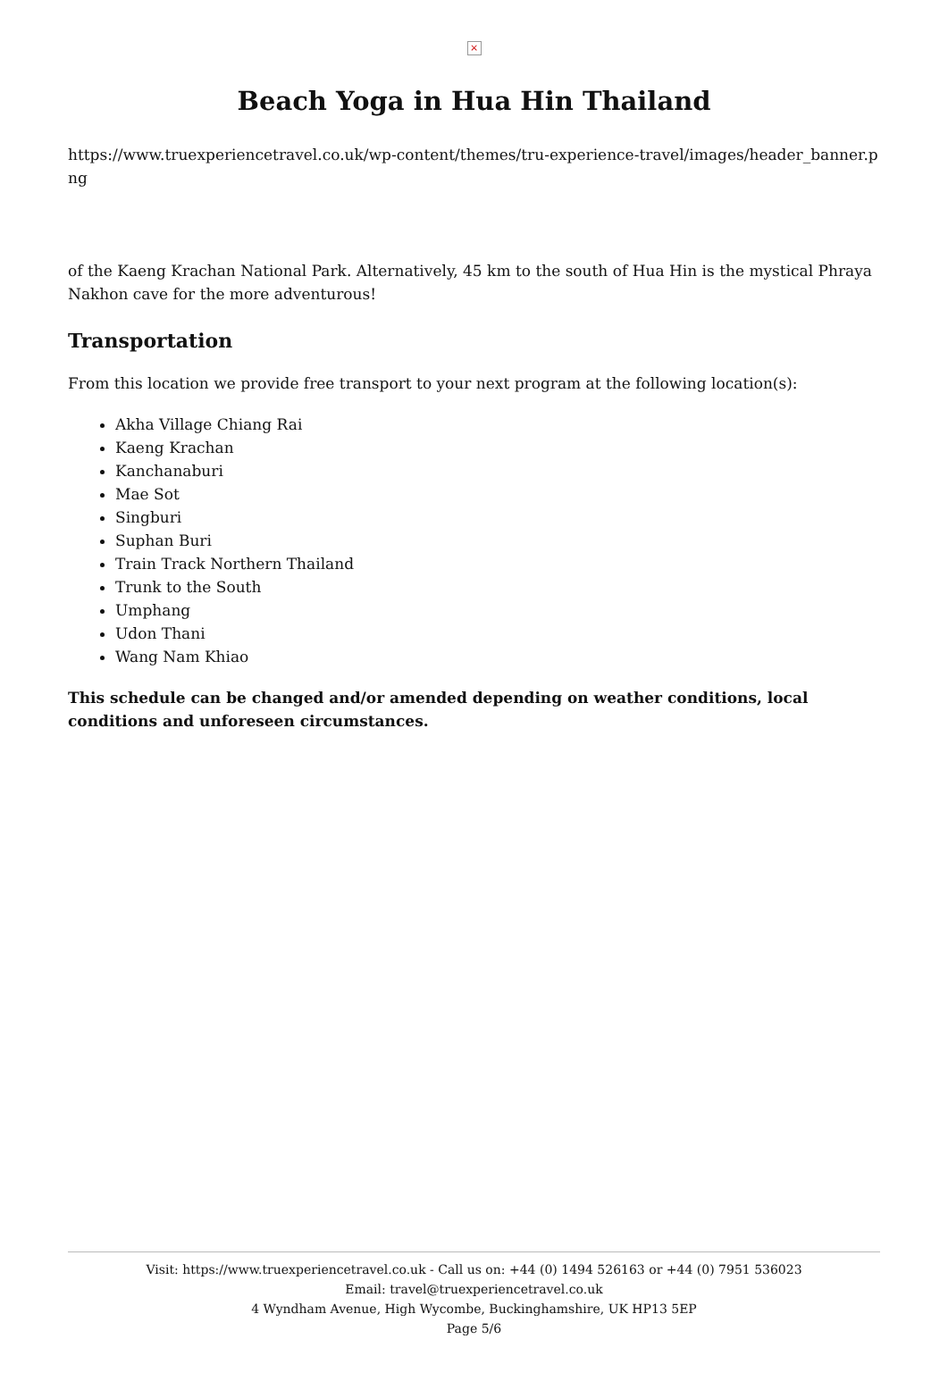×
Beach Yoga in Hua Hin Thailand
https://www.truexperiencetravel.co.uk/wp-content/themes/tru-experience-travel/images/header_banner.png
of the Kaeng Krachan National Park. Alternatively, 45 km to the south of Hua Hin is the mystical Phraya Nakhon cave for the more adventurous!
Transportation
From this location we provide free transport to your next program at the following location(s):
Akha Village Chiang Rai
Kaeng Krachan
Kanchanaburi
Mae Sot
Singburi
Suphan Buri
Train Track Northern Thailand
Trunk to the South
Umphang
Udon Thani
Wang Nam Khiao
This schedule can be changed and/or amended depending on weather conditions, local conditions and unforeseen circumstances.
Visit: https://www.truexperiencetravel.co.uk - Call us on: +44 (0) 1494 526163 or +44 (0) 7951 536023
Email: travel@truexperiencetravel.co.uk
4 Wyndham Avenue, High Wycombe, Buckinghamshire, UK HP13 5EP
Page 5/6